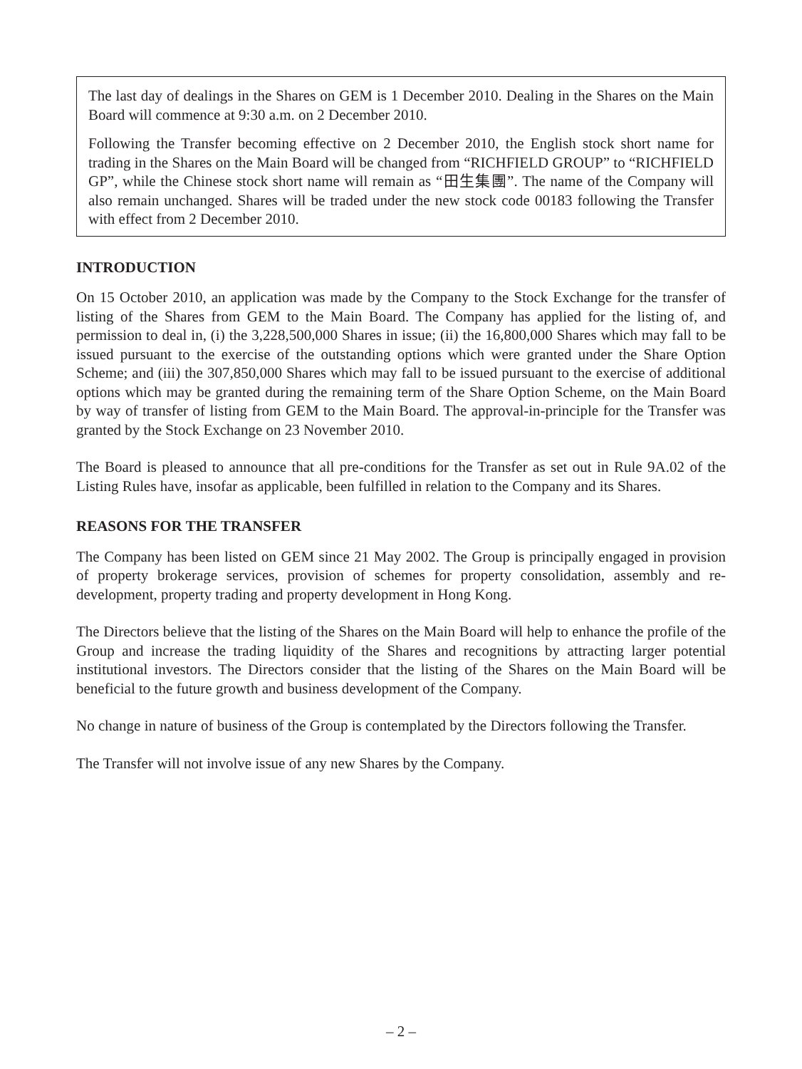The last day of dealings in the Shares on GEM is 1 December 2010. Dealing in the Shares on the Main Board will commence at 9:30 a.m. on 2 December 2010.
Following the Transfer becoming effective on 2 December 2010, the English stock short name for trading in the Shares on the Main Board will be changed from “RICHFIELD GROUP” to “RICHFIELD GP”, while the Chinese stock short name will remain as “田生集團”. The name of the Company will also remain unchanged. Shares will be traded under the new stock code 00183 following the Transfer with effect from 2 December 2010.
INTRODUCTION
On 15 October 2010, an application was made by the Company to the Stock Exchange for the transfer of listing of the Shares from GEM to the Main Board. The Company has applied for the listing of, and permission to deal in, (i) the 3,228,500,000 Shares in issue; (ii) the 16,800,000 Shares which may fall to be issued pursuant to the exercise of the outstanding options which were granted under the Share Option Scheme; and (iii) the 307,850,000 Shares which may fall to be issued pursuant to the exercise of additional options which may be granted during the remaining term of the Share Option Scheme, on the Main Board by way of transfer of listing from GEM to the Main Board. The approval-in-principle for the Transfer was granted by the Stock Exchange on 23 November 2010.
The Board is pleased to announce that all pre-conditions for the Transfer as set out in Rule 9A.02 of the Listing Rules have, insofar as applicable, been fulfilled in relation to the Company and its Shares.
REASONS FOR THE TRANSFER
The Company has been listed on GEM since 21 May 2002. The Group is principally engaged in provision of property brokerage services, provision of schemes for property consolidation, assembly and re-development, property trading and property development in Hong Kong.
The Directors believe that the listing of the Shares on the Main Board will help to enhance the profile of the Group and increase the trading liquidity of the Shares and recognitions by attracting larger potential institutional investors. The Directors consider that the listing of the Shares on the Main Board will be beneficial to the future growth and business development of the Company.
No change in nature of business of the Group is contemplated by the Directors following the Transfer.
The Transfer will not involve issue of any new Shares by the Company.
– 2 –